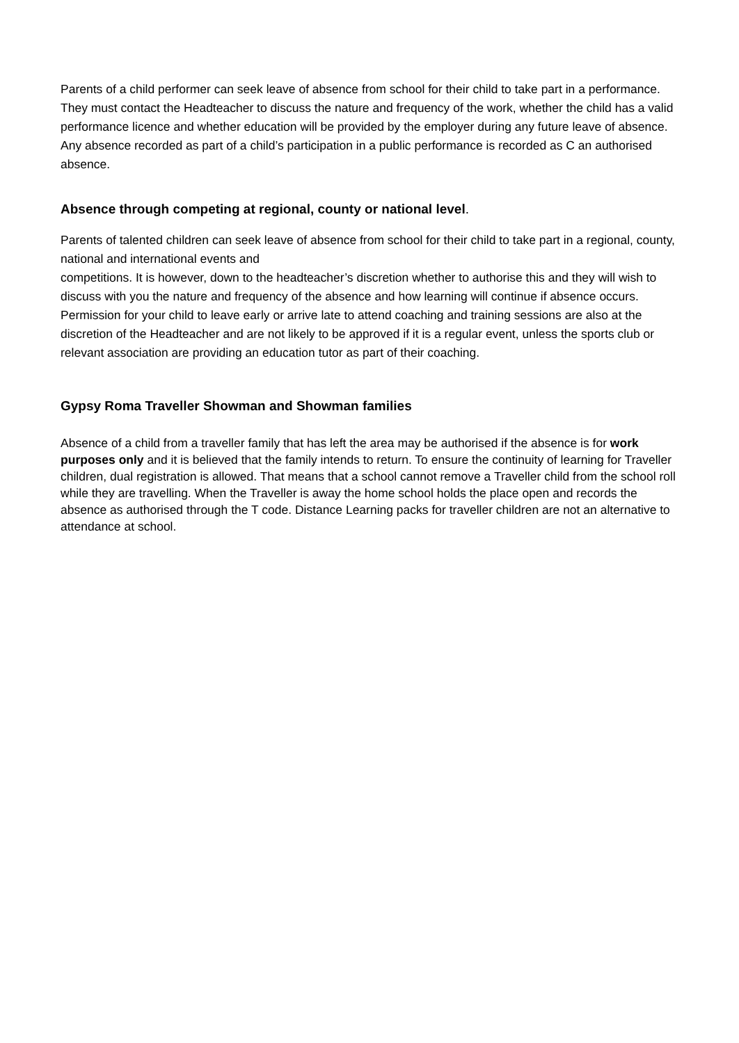Parents of a child performer can seek leave of absence from school for their child to take part in a performance. They must contact the Headteacher to discuss the nature and frequency of the work, whether the child has a valid performance licence and whether education will be provided by the employer during any future leave of absence. Any absence recorded as part of a child’s participation in a public performance is recorded as C an authorised absence.
Absence through competing at regional, county or national level.
Parents of talented children can seek leave of absence from school for their child to take part in a regional, county, national and international events and
competitions. It is however, down to the headteacher’s discretion whether to authorise this and they will wish to discuss with you the nature and frequency of the absence and how learning will continue if absence occurs. Permission for your child to leave early or arrive late to attend coaching and training sessions are also at the discretion of the Headteacher and are not likely to be approved if it is a regular event, unless the sports club or relevant association are providing an education tutor as part of their coaching.
Gypsy Roma Traveller Showman and Showman families
Absence of a child from a traveller family that has left the area may be authorised if the absence is for work purposes only and it is believed that the family intends to return. To ensure the continuity of learning for Traveller children, dual registration is allowed. That means that a school cannot remove a Traveller child from the school roll while they are travelling. When the Traveller is away the home school holds the place open and records the absence as authorised through the T code. Distance Learning packs for traveller children are not an alternative to attendance at school.